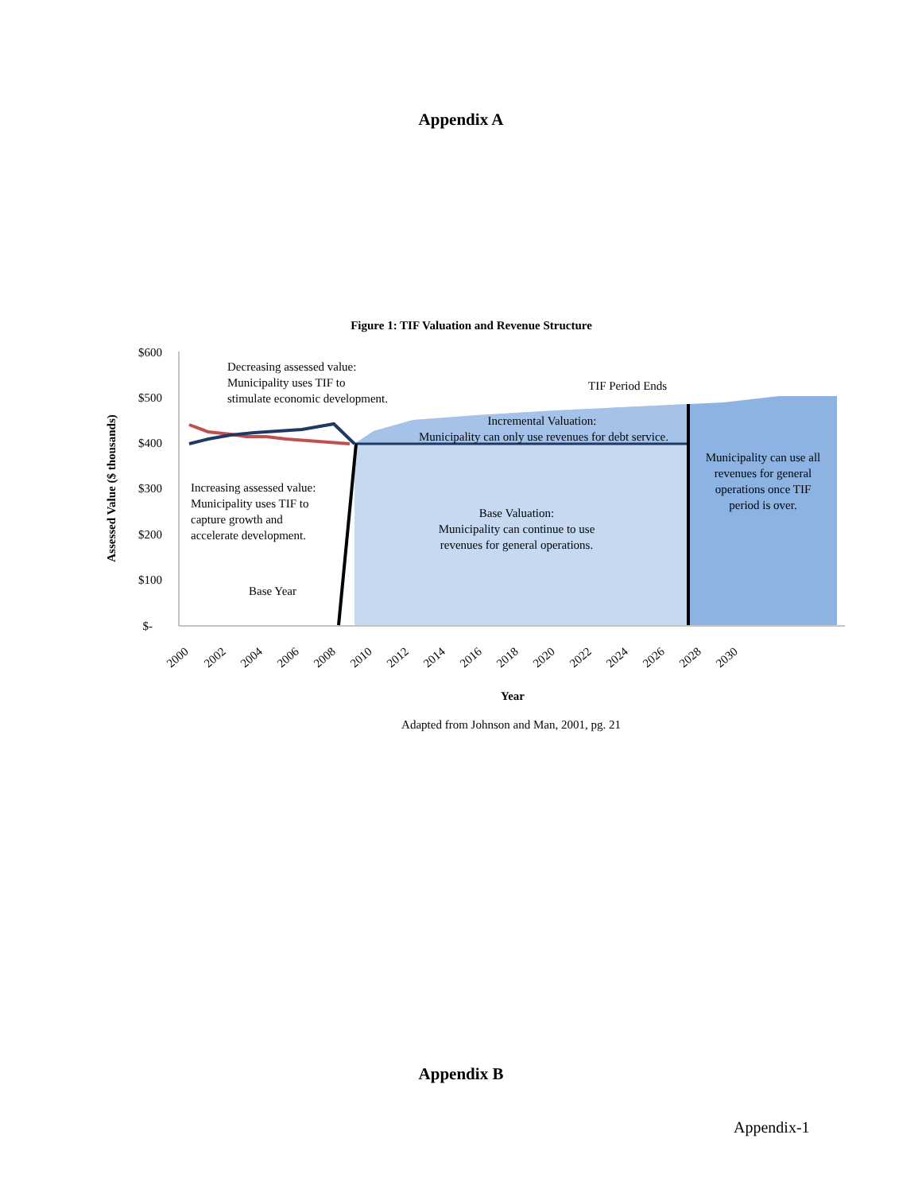Appendix A
Figure 1: TIF Valuation and Revenue Structure
$600
$500
$400
$300
$200
$100
$-
Assessed Value ($ thousands)
Decreasing assessed value:
Municipality uses TIF to
stimulate economic development.
TIF Period Ends
Incremental Valuation:
Municipality can only use revenues for debt service.
Municipality can use all
revenues for general
operations once TIF
period is over.
Increasing assessed value:
Municipality uses TIF to
capture growth and
accelerate development.
Base Valuation:
Municipality can continue to use
revenues for general operations.
Base Year
2000
2002
2004
2006
2008
2010
2012
2014
2016
2018
2020
2022
2024
2026
2028
2030
Year
Adapted from Johnson and Man, 2001, pg. 21
Appendix B
Appendix-1